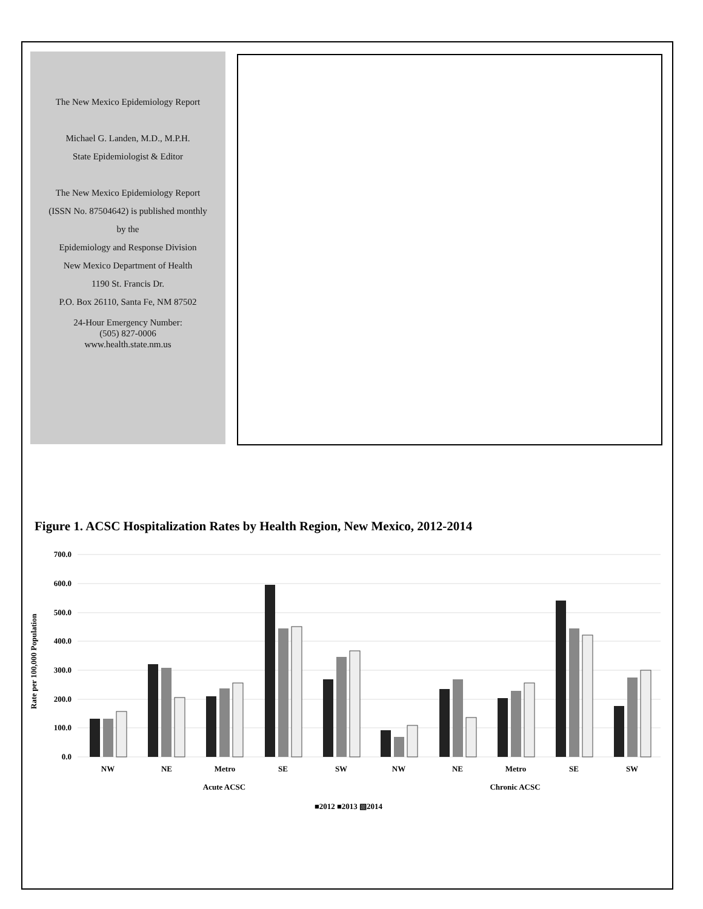The New Mexico Epidemiology Report
Michael G. Landen, M.D., M.P.H.
State Epidemiologist & Editor
The New Mexico Epidemiology Report
(ISSN No. 87504642) is published monthly
by the
Epidemiology and Response Division
New Mexico Department of Health
1190 St. Francis Dr.
P.O. Box 26110, Santa Fe, NM 87502
24-Hour Emergency Number:
(505) 827-0006
www.health.state.nm.us
Figure 1. ACSC Hospitalization Rates by Health Region, New Mexico, 2012-2014
700.0
600.0
500.0
400.0
300.0
200.0
100.0
0.0
Rate per 100,000 Population
NW
NE
Metro
SE
SW
NW
NE
Metro
SE
SW
Acute ACSC
Chronic ACSC
■2012 ■2013 ▧2014